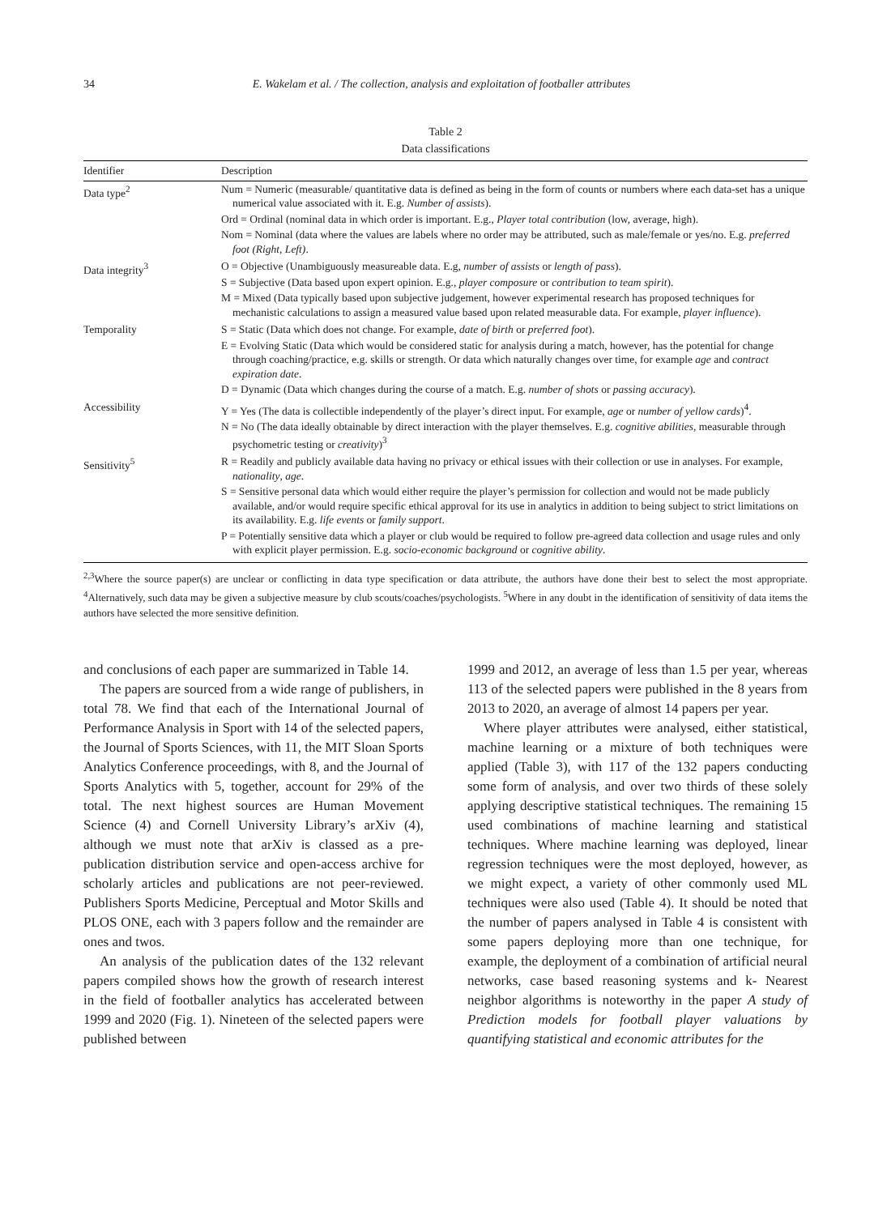34 E. Wakelam et al. / The collection, analysis and exploitation of footballer attributes
Table 2
Data classifications
| Identifier | Description |
| --- | --- |
| Data type<sup>2</sup> | Num = Numeric (measurable/ quantitative data is defined as being in the form of counts or numbers where each data-set has a unique numerical value associated with it. E.g. Number of assists ). Ord = Ordinal (nominal data in which order is important. E.g., Player total contribution (low, average, high). Nom = Nominal (data where the values are labels where no order may be attributed, such as male/female or yes/no. E.g. preferred foot (Right, Left) . |
| Data integrity<sup>3</sup> | O = Objective (Unambiguously measureable data. E.g, number of assists or length of pass ). S = Subjective (Data based upon expert opinion. E.g., player composure or contribution to team spirit ). M = Mixed (Data typically based upon subjective judgement, however experimental research has proposed techniques for mechanistic calculations to assign a measured value based upon related measurable data. For example, player influence ). |
| Temporality | S = Static (Data which does not change. For example, date of birth or preferred foot ). E = Evolving Static (Data which would be considered static for analysis during a match, however, has the potential for change through coaching/practice, e.g. skills or strength. Or data which naturally changes over time, for example age and contract expiration date . D = Dynamic (Data which changes during the course of a match. E.g. number of shots or passing accuracy ). |
| Accessibility | Y = Yes (The data is collectible independently of the player’s direct input. For example, age or number of yellow cards )<sup>4</sup>. N = No (The data ideally obtainable by direct interaction with the player themselves. E.g. cognitive abilities , measurable through psychometric testing or creativity )<sup>3</sup> |
| Sensitivity<sup>5</sup> | R = Readily and publicly available data having no privacy or ethical issues with their collection or use in analyses. For example, nationality , age . S = Sensitive personal data which would either require the player’s permission for collection and would not be made publicly available, and/or would require specific ethical approval for its use in analytics in addition to being subject to strict limitations on its availability. E.g. life events or family support . P = Potentially sensitive data which a player or club would be required to follow pre-agreed data collection and usage rules and only with explicit player permission. E.g. socio-economic background or cognitive ability . |
<sup>2,3</sup>Where the source paper(s) are unclear or conflicting in data type specification or data attribute, the authors have done their best to select the most appropriate. <sup>4</sup>Alternatively, such data may be given a subjective measure by club scouts/coaches/psychologists. <sup>5</sup>Where in any doubt in the identification of sensitivity of data items the authors have selected the more sensitive definition.
and conclusions of each paper are summarized in Table 14.
The papers are sourced from a wide range of publishers, in total 78. We find that each of the International Journal of Performance Analysis in Sport with 14 of the selected papers, the Journal of Sports Sciences, with 11, the MIT Sloan Sports Analytics Conference proceedings, with 8, and the Journal of Sports Analytics with 5, together, account for 29% of the total. The next highest sources are Human Movement Science (4) and Cornell University Library’s arXiv (4), although we must note that arXiv is classed as a pre-publication distribution service and open-access archive for scholarly articles and publications are not peer-reviewed. Publishers Sports Medicine, Perceptual and Motor Skills and PLOS ONE, each with 3 papers follow and the remainder are ones and twos.
An analysis of the publication dates of the 132 relevant papers compiled shows how the growth of research interest in the field of footballer analytics has accelerated between 1999 and 2020 (Fig. 1). Nineteen of the selected papers were published between
1999 and 2012, an average of less than 1.5 per year, whereas 113 of the selected papers were published in the 8 years from 2013 to 2020, an average of almost 14 papers per year.
Where player attributes were analysed, either statistical, machine learning or a mixture of both techniques were applied (Table 3), with 117 of the 132 papers conducting some form of analysis, and over two thirds of these solely applying descriptive statistical techniques. The remaining 15 used combinations of machine learning and statistical techniques. Where machine learning was deployed, linear regression techniques were the most deployed, however, as we might expect, a variety of other commonly used ML techniques were also used (Table 4). It should be noted that the number of papers analysed in Table 4 is consistent with some papers deploying more than one technique, for example, the deployment of a combination of artificial neural networks, case based reasoning systems and k- Nearest neighbor algorithms is noteworthy in the paper A study of Prediction models for football player valuations by quantifying statistical and economic attributes for the